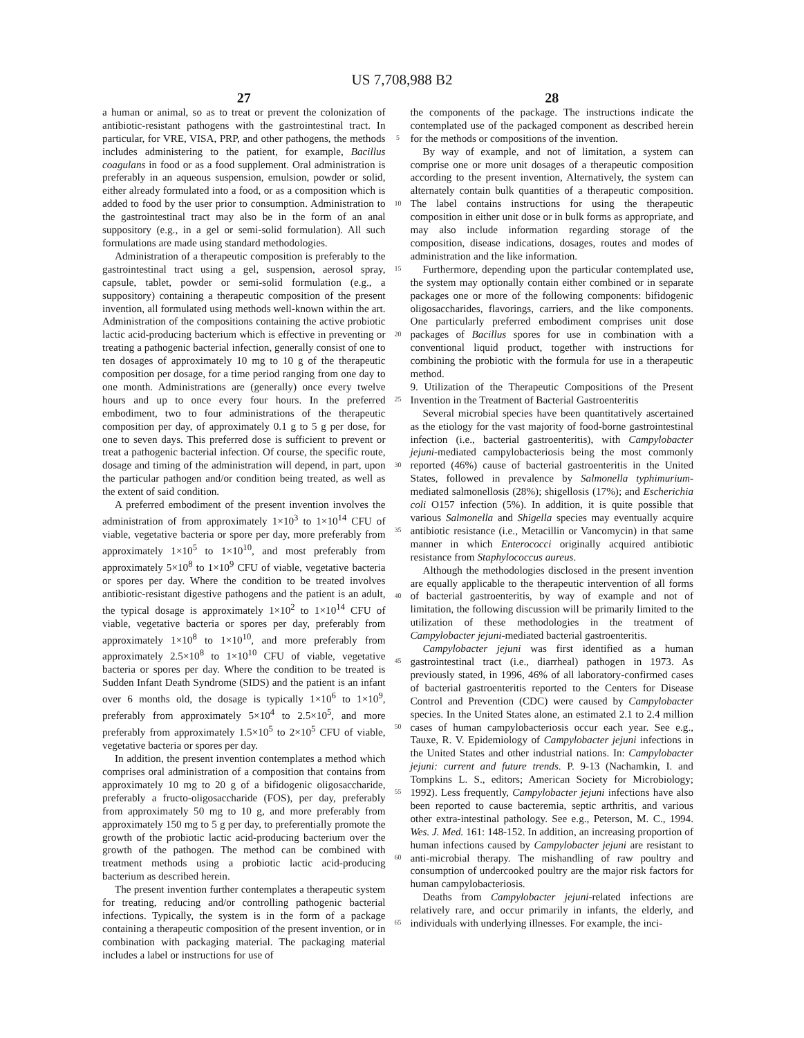US 7,708,988 B2
27
a human or animal, so as to treat or prevent the colonization of antibiotic-resistant pathogens with the gastrointestinal tract. In particular, for VRE, VISA, PRP, and other pathogens, the methods includes administering to the patient, for example, Bacillus coagulans in food or as a food supplement. Oral administration is preferably in an aqueous suspension, emulsion, powder or solid, either already formulated into a food, or as a composition which is added to food by the user prior to consumption. Administration to the gastrointestinal tract may also be in the form of an anal suppository (e.g., in a gel or semi-solid formulation). All such formulations are made using standard methodologies.
Administration of a therapeutic composition is preferably to the gastrointestinal tract using a gel, suspension, aerosol spray, capsule, tablet, powder or semi-solid formulation (e.g., a suppository) containing a therapeutic composition of the present invention, all formulated using methods well-known within the art. Administration of the compositions containing the active probiotic lactic acid-producing bacterium which is effective in preventing or treating a pathogenic bacterial infection, generally consist of one to ten dosages of approximately 10 mg to 10 g of the therapeutic composition per dosage, for a time period ranging from one day to one month. Administrations are (generally) once every twelve hours and up to once every four hours. In the preferred embodiment, two to four administrations of the therapeutic composition per day, of approximately 0.1 g to 5 g per dose, for one to seven days. This preferred dose is sufficient to prevent or treat a pathogenic bacterial infection. Of course, the specific route, dosage and timing of the administration will depend, in part, upon the particular pathogen and/or condition being treated, as well as the extent of said condition.
A preferred embodiment of the present invention involves the administration of from approximately 1×10<sup>3</sup> to 1×10<sup>14</sup> CFU of viable, vegetative bacteria or spore per day, more preferably from approximately 1×10<sup>5</sup> to 1×10<sup>10</sup>, and most preferably from approximately 5×10<sup>8</sup> to 1×10<sup>9</sup> CFU of viable, vegetative bacteria or spores per day. Where the condition to be treated involves antibiotic-resistant digestive pathogens and the patient is an adult, the typical dosage is approximately 1×10<sup>2</sup> to 1×10<sup>14</sup> CFU of viable, vegetative bacteria or spores per day, preferably from approximately 1×10<sup>8</sup> to 1×10<sup>10</sup>, and more preferably from approximately 2.5×10<sup>8</sup> to 1×10<sup>10</sup> CFU of viable, vegetative bacteria or spores per day. Where the condition to be treated is Sudden Infant Death Syndrome (SIDS) and the patient is an infant over 6 months old, the dosage is typically 1×10<sup>6</sup> to 1×10<sup>9</sup>, preferably from approximately 5×10<sup>4</sup> to 2.5×10<sup>5</sup>, and more preferably from approximately 1.5×10<sup>5</sup> to 2×10<sup>5</sup> CFU of viable, vegetative bacteria or spores per day.
In addition, the present invention contemplates a method which comprises oral administration of a composition that contains from approximately 10 mg to 20 g of a bifidogenic oligosaccharide, preferably a fructo-oligosaccharide (FOS), per day, preferably from approximately 50 mg to 10 g, and more preferably from approximately 150 mg to 5 g per day, to preferentially promote the growth of the probiotic lactic acid-producing bacterium over the growth of the pathogen. The method can be combined with treatment methods using a probiotic lactic acid-producing bacterium as described herein.
The present invention further contemplates a therapeutic system for treating, reducing and/or controlling pathogenic bacterial infections. Typically, the system is in the form of a package containing a therapeutic composition of the present invention, or in combination with packaging material. The packaging material includes a label or instructions for use of
5
10
15
20
25
30
35
40
45
50
55
60
65
28
the components of the package. The instructions indicate the contemplated use of the packaged component as described herein for the methods or compositions of the invention.
By way of example, and not of limitation, a system can comprise one or more unit dosages of a therapeutic composition according to the present invention, Alternatively, the system can alternately contain bulk quantities of a therapeutic composition. The label contains instructions for using the therapeutic composition in either unit dose or in bulk forms as appropriate, and may also include information regarding storage of the composition, disease indications, dosages, routes and modes of administration and the like information.
Furthermore, depending upon the particular contemplated use, the system may optionally contain either combined or in separate packages one or more of the following components: bifidogenic oligosaccharides, flavorings, carriers, and the like components. One particularly preferred embodiment comprises unit dose packages of Bacillus spores for use in combination with a conventional liquid product, together with instructions for combining the probiotic with the formula for use in a therapeutic method.
9. Utilization of the Therapeutic Compositions of the Present Invention in the Treatment of Bacterial Gastroenteritis
Several microbial species have been quantitatively ascertained as the etiology for the vast majority of food-borne gastrointestinal infection (i.e., bacterial gastroenteritis), with Campylobacter jejuni-mediated campylobacteriosis being the most commonly reported (46%) cause of bacterial gastroenteritis in the United States, followed in prevalence by Salmonella typhimurium-mediated salmonellosis (28%); shigellosis (17%); and Escherichia coli O157 infection (5%). In addition, it is quite possible that various Salmonella and Shigella species may eventually acquire antibiotic resistance (i.e., Metacillin or Vancomycin) in that same manner in which Enterococci originally acquired antibiotic resistance from Staphylococcus aureus.
Although the methodologies disclosed in the present invention are equally applicable to the therapeutic intervention of all forms of bacterial gastroenteritis, by way of example and not of limitation, the following discussion will be primarily limited to the utilization of these methodologies in the treatment of Campylobacter jejuni-mediated bacterial gastroenteritis.
Campylobacter jejuni was first identified as a human gastrointestinal tract (i.e., diarrheal) pathogen in 1973. As previously stated, in 1996, 46% of all laboratory-confirmed cases of bacterial gastroenteritis reported to the Centers for Disease Control and Prevention (CDC) were caused by Campylobacter species. In the United States alone, an estimated 2.1 to 2.4 million cases of human campylobacteriosis occur each year. See e.g., Tauxe, R. V. Epidemiology of Campylobacter jejuni infections in the United States and other industrial nations. In: Campylobacter jejuni: current and future trends. P. 9-13 (Nachamkin, I. and Tompkins L. S., editors; American Society for Microbiology; 1992). Less frequently, Campylobacter jejuni infections have also been reported to cause bacteremia, septic arthritis, and various other extra-intestinal pathology. See e.g., Peterson, M. C., 1994. Wes. J. Med. 161: 148-152. In addition, an increasing proportion of human infections caused by Campylobacter jejuni are resistant to anti-microbial therapy. The mishandling of raw poultry and consumption of undercooked poultry are the major risk factors for human campylobacteriosis.
Deaths from Campylobacter jejuni-related infections are relatively rare, and occur primarily in infants, the elderly, and individuals with underlying illnesses. For example, the inci-